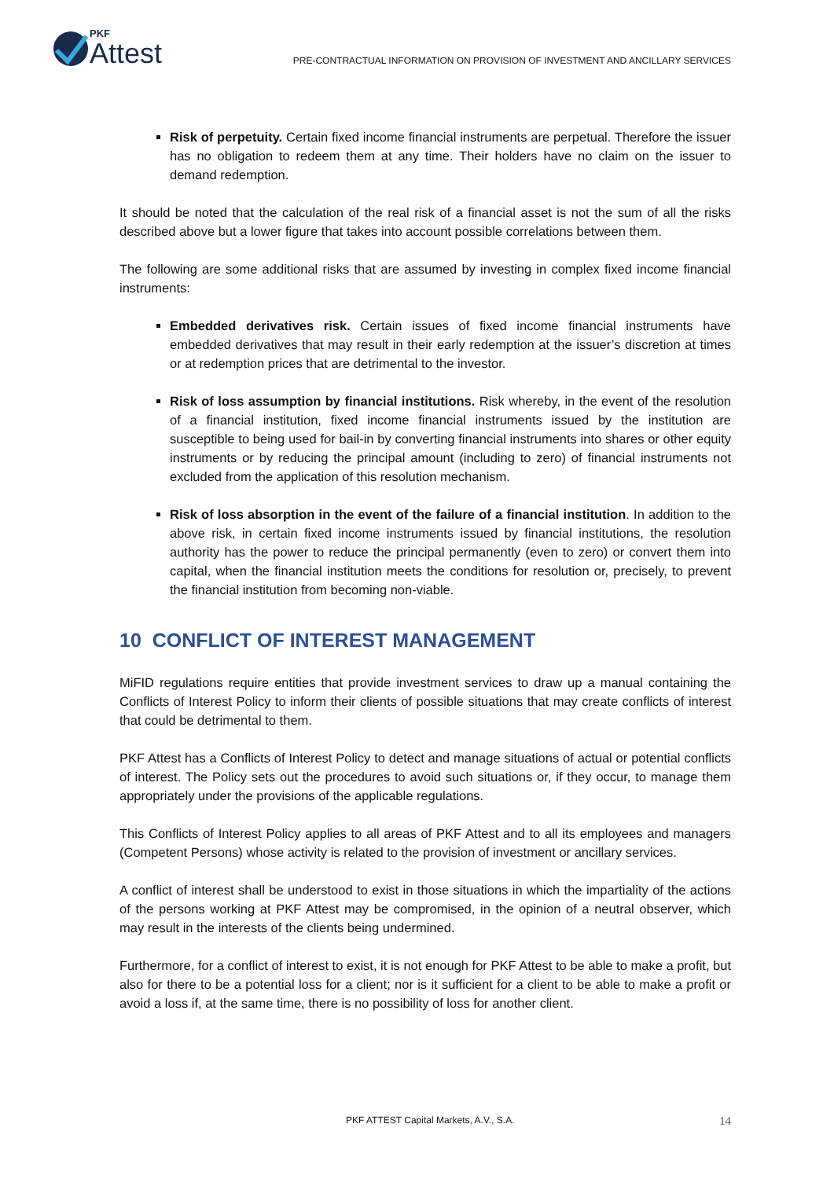PKF
Attest
PRE-CONTRACTUAL INFORMATION ON PROVISION OF INVESTMENT AND ANCILLARY SERVICES
Risk of perpetuity. Certain fixed income financial instruments are perpetual. Therefore the issuer has no obligation to redeem them at any time. Their holders have no claim on the issuer to demand redemption.
It should be noted that the calculation of the real risk of a financial asset is not the sum of all the risks described above but a lower figure that takes into account possible correlations between them.
The following are some additional risks that are assumed by investing in complex fixed income financial instruments:
Embedded derivatives risk. Certain issues of fixed income financial instruments have embedded derivatives that may result in their early redemption at the issuer’s discretion at times or at redemption prices that are detrimental to the investor.
Risk of loss assumption by financial institutions. Risk whereby, in the event of the resolution of a financial institution, fixed income financial instruments issued by the institution are susceptible to being used for bail-in by converting financial instruments into shares or other equity instruments or by reducing the principal amount (including to zero) of financial instruments not excluded from the application of this resolution mechanism.
Risk of loss absorption in the event of the failure of a financial institution. In addition to the above risk, in certain fixed income instruments issued by financial institutions, the resolution authority has the power to reduce the principal permanently (even to zero) or convert them into capital, when the financial institution meets the conditions for resolution or, precisely, to prevent the financial institution from becoming non-viable.
10 CONFLICT OF INTEREST MANAGEMENT
MiFID regulations require entities that provide investment services to draw up a manual containing the Conflicts of Interest Policy to inform their clients of possible situations that may create conflicts of interest that could be detrimental to them.
PKF Attest has a Conflicts of Interest Policy to detect and manage situations of actual or potential conflicts of interest. The Policy sets out the procedures to avoid such situations or, if they occur, to manage them appropriately under the provisions of the applicable regulations.
This Conflicts of Interest Policy applies to all areas of PKF Attest and to all its employees and managers (Competent Persons) whose activity is related to the provision of investment or ancillary services.
A conflict of interest shall be understood to exist in those situations in which the impartiality of the actions of the persons working at PKF Attest may be compromised, in the opinion of a neutral observer, which may result in the interests of the clients being undermined.
Furthermore, for a conflict of interest to exist, it is not enough for PKF Attest to be able to make a profit, but also for there to be a potential loss for a client; nor is it sufficient for a client to be able to make a profit or avoid a loss if, at the same time, there is no possibility of loss for another client.
PKF ATTEST Capital Markets, A.V., S.A. 14